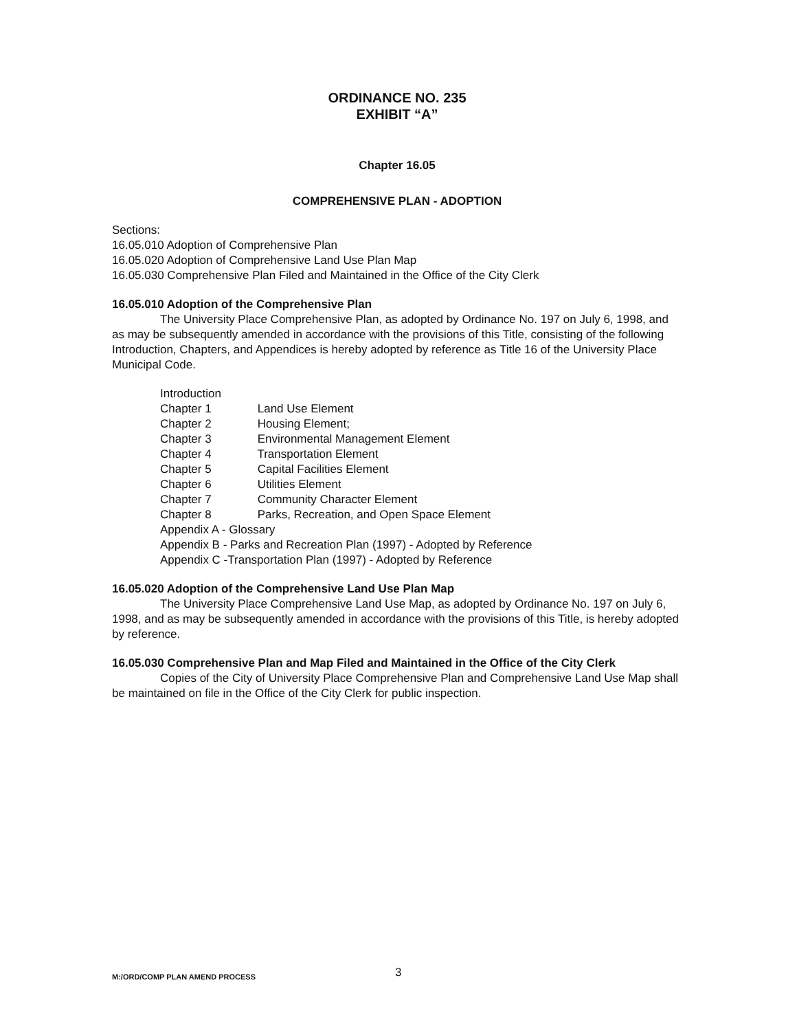ORDINANCE NO. 235
EXHIBIT “A”
Chapter 16.05
COMPREHENSIVE PLAN - ADOPTION
Sections:
16.05.010 Adoption of Comprehensive Plan
16.05.020 Adoption of Comprehensive Land Use Plan Map
16.05.030 Comprehensive Plan Filed and Maintained in the Office of the City Clerk
16.05.010 Adoption of the Comprehensive Plan
The University Place Comprehensive Plan, as adopted by Ordinance No. 197 on July 6, 1998, and as may be subsequently amended in accordance with the provisions of this Title, consisting of the following Introduction, Chapters, and Appendices is hereby adopted by reference as Title 16 of the University Place Municipal Code.
Introduction
Chapter 1 Land Use Element
Chapter 2 Housing Element;
Chapter 3 Environmental Management Element
Chapter 4 Transportation Element
Chapter 5 Capital Facilities Element
Chapter 6 Utilities Element
Chapter 7 Community Character Element
Chapter 8 Parks, Recreation, and Open Space Element
Appendix A - Glossary
Appendix B - Parks and Recreation Plan (1997) - Adopted by Reference
Appendix C -Transportation Plan (1997) - Adopted by Reference
16.05.020 Adoption of the Comprehensive Land Use Plan Map
The University Place Comprehensive Land Use Map, as adopted by Ordinance No. 197 on July 6, 1998, and as may be subsequently amended in accordance with the provisions of this Title, is hereby adopted by reference.
16.05.030 Comprehensive Plan and Map Filed and Maintained in the Office of the City Clerk
Copies of the City of University Place Comprehensive Plan and Comprehensive Land Use Map shall be maintained on file in the Office of the City Clerk for public inspection.
M:/ORD/COMP PLAN AMEND PROCESS 3